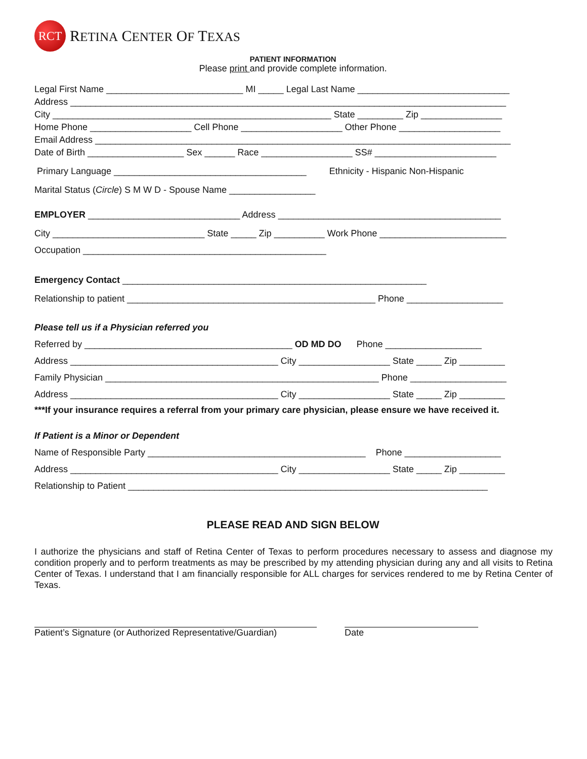RCT
RETINA CENTER OF TEXAS
PATIENT INFORMATION
Please print and provide complete information.
Legal First Name ___________________________ MI _____ Legal Last Name ______________________________
Address ______________________________________________________________________________________
City _______________________________________________________ State _________ Zip ________________
Home Phone ____________________ Cell Phone ____________________ Other Phone ____________________
Email Address __________________________________________________________________________________
Date of Birth ___________________ Sex ______ Race __________________ SS# ________________________
Primary Language ______________________________________ Ethnicity - Hispanic Non-Hispanic
Marital Status (Circle) S M W D - Spouse Name _________________
EMPLOYER ______________________________ Address ____________________________________________
City ______________________________ State _____ Zip __________ Work Phone _________________________
Occupation ________________________________________________
Emergency Contact ____________________________________________________________
Relationship to patient _________________________________________________ Phone ___________________
Please tell us if a Physician referred you
Referred by _________________________________________ OD MD DO Phone ___________________
Address _________________________________________ City __________________ State _____ Zip _________
Family Physician ______________________________________________________ Phone ___________________
Address _________________________________________ City __________________ State _____ Zip _________
***If your insurance requires a referral from your primary care physician, please ensure we have received it.
If Patient is a Minor or Dependent
Name of Responsible Party ___________________________________________ Phone ___________________
Address _________________________________________ City __________________ State _____ Zip _________
Relationship to Patient _______________________________________________________________________
PLEASE READ AND SIGN BELOW
I authorize the physicians and staff of Retina Center of Texas to perform procedures necessary to assess and diagnose my condition properly and to perform treatments as may be prescribed by my attending physician during any and all visits to Retina Center of Texas. I understand that I am financially responsible for ALL charges for services rendered to me by Retina Center of Texas.
Patient’s Signature (or Authorized Representative/Guardian)
Date